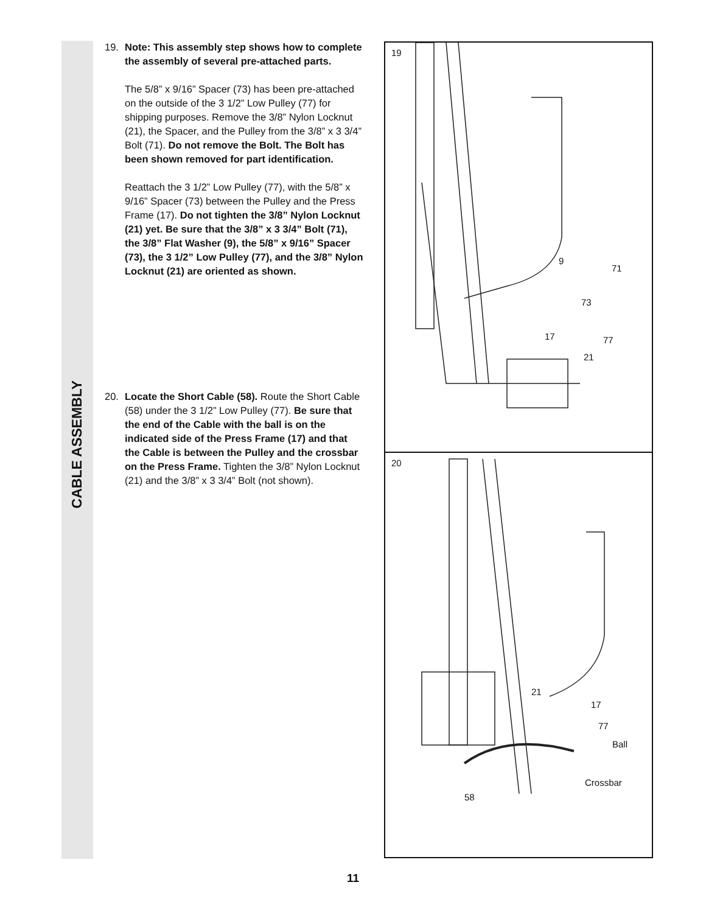CABLE ASSEMBLY
19. Note: This assembly step shows how to complete the assembly of several pre-attached parts.
The 5/8” x 9/16” Spacer (73) has been pre-attached on the outside of the 3 1/2” Low Pulley (77) for shipping purposes. Remove the 3/8” Nylon Locknut (21), the Spacer, and the Pulley from the 3/8” x 3 3/4” Bolt (71). Do not remove the Bolt. The Bolt has been shown removed for part identification.
Reattach the 3 1/2” Low Pulley (77), with the 5/8” x 9/16” Spacer (73) between the Pulley and the Press Frame (17). Do not tighten the 3/8” Nylon Locknut (21) yet. Be sure that the 3/8” x 3 3/4” Bolt (71), the 3/8” Flat Washer (9), the 5/8” x 9/16” Spacer (73), the 3 1/2” Low Pulley (77), and the 3/8” Nylon Locknut (21) are oriented as shown.
20. Locate the Short Cable (58). Route the Short Cable (58) under the 3 1/2” Low Pulley (77). Be sure that the end of the Cable with the ball is on the indicated side of the Press Frame (17) and that the Cable is between the Pulley and the crossbar on the Press Frame. Tighten the 3/8” Nylon Locknut (21) and the 3/8” x 3 3/4” Bolt (not shown).
19
9
71
73
17 77
21
20
21
17
77
Ball
Crossbar
58
11